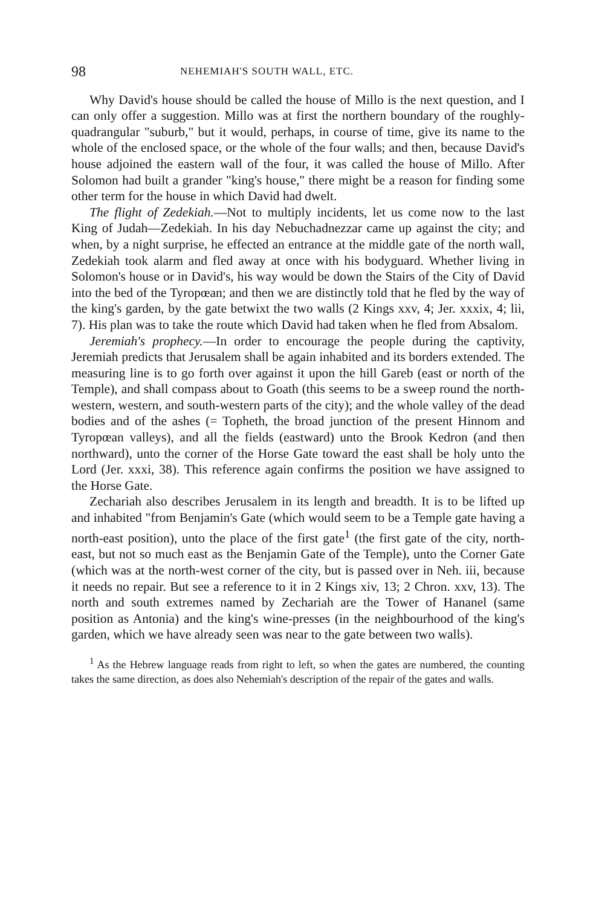98 NEHEMIAH'S SOUTH WALL, ETC.
Why David's house should be called the house of Millo is the next question, and I can only offer a suggestion. Millo was at first the northern boundary of the roughly-quadrangular "suburb," but it would, perhaps, in course of time, give its name to the whole of the enclosed space, or the whole of the four walls; and then, because David's house adjoined the eastern wall of the four, it was called the house of Millo. After Solomon had built a grander "king's house," there might be a reason for finding some other term for the house in which David had dwelt.
The flight of Zedekiah.—Not to multiply incidents, let us come now to the last King of Judah—Zedekiah. In his day Nebuchadnezzar came up against the city; and when, by a night surprise, he effected an entrance at the middle gate of the north wall, Zedekiah took alarm and fled away at once with his bodyguard. Whether living in Solomon's house or in David's, his way would be down the Stairs of the City of David into the bed of the Tyropœan; and then we are distinctly told that he fled by the way of the king's garden, by the gate betwixt the two walls (2 Kings xxv, 4; Jer. xxxix, 4; lii, 7). His plan was to take the route which David had taken when he fled from Absalom.
Jeremiah's prophecy.—In order to encourage the people during the captivity, Jeremiah predicts that Jerusalem shall be again inhabited and its borders extended. The measuring line is to go forth over against it upon the hill Gareb (east or north of the Temple), and shall compass about to Goath (this seems to be a sweep round the north-western, western, and south-western parts of the city); and the whole valley of the dead bodies and of the ashes (= Topheth, the broad junction of the present Hinnom and Tyropœan valleys), and all the fields (eastward) unto the Brook Kedron (and then northward), unto the corner of the Horse Gate toward the east shall be holy unto the Lord (Jer. xxxi, 38). This reference again confirms the position we have assigned to the Horse Gate.
Zechariah also describes Jerusalem in its length and breadth. It is to be lifted up and inhabited "from Benjamin's Gate (which would seem to be a Temple gate having a north-east position), unto the place of the first gate<sup>1</sup> (the first gate of the city, north-east, but not so much east as the Benjamin Gate of the Temple), unto the Corner Gate (which was at the north-west corner of the city, but is passed over in Neh. iii, because it needs no repair. But see a reference to it in 2 Kings xiv, 13; 2 Chron. xxv, 13). The north and south extremes named by Zechariah are the Tower of Hananel (same position as Antonia) and the king's wine-presses (in the neighbourhood of the king's garden, which we have already seen was near to the gate between two walls).
<sup>1</sup> As the Hebrew language reads from right to left, so when the gates are numbered, the counting takes the same direction, as does also Nehemiah's description of the repair of the gates and walls.